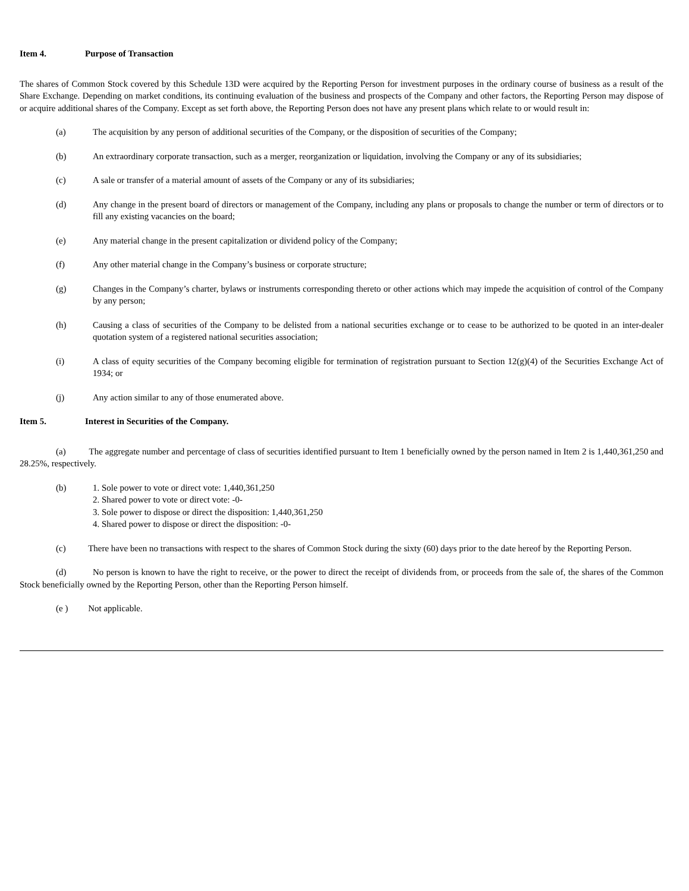Item 4. Purpose of Transaction
The shares of Common Stock covered by this Schedule 13D were acquired by the Reporting Person for investment purposes in the ordinary course of business as a result of the Share Exchange. Depending on market conditions, its continuing evaluation of the business and prospects of the Company and other factors, the Reporting Person may dispose of or acquire additional shares of the Company. Except as set forth above, the Reporting Person does not have any present plans which relate to or would result in:
(a) The acquisition by any person of additional securities of the Company, or the disposition of securities of the Company;
(b) An extraordinary corporate transaction, such as a merger, reorganization or liquidation, involving the Company or any of its subsidiaries;
(c) A sale or transfer of a material amount of assets of the Company or any of its subsidiaries;
(d) Any change in the present board of directors or management of the Company, including any plans or proposals to change the number or term of directors or to fill any existing vacancies on the board;
(e) Any material change in the present capitalization or dividend policy of the Company;
(f) Any other material change in the Company’s business or corporate structure;
(g) Changes in the Company’s charter, bylaws or instruments corresponding thereto or other actions which may impede the acquisition of control of the Company by any person;
(h) Causing a class of securities of the Company to be delisted from a national securities exchange or to cease to be authorized to be quoted in an inter-dealer quotation system of a registered national securities association;
(i) A class of equity securities of the Company becoming eligible for termination of registration pursuant to Section 12(g)(4) of the Securities Exchange Act of 1934; or
(j) Any action similar to any of those enumerated above.
Item 5. Interest in Securities of the Company.
(a) The aggregate number and percentage of class of securities identified pursuant to Item 1 beneficially owned by the person named in Item 2 is 1,440,361,250 and 28.25%, respectively.
(b) 1. Sole power to vote or direct vote: 1,440,361,250
2. Shared power to vote or direct vote: -0-
3. Sole power to dispose or direct the disposition: 1,440,361,250
4. Shared power to dispose or direct the disposition: -0-
(c) There have been no transactions with respect to the shares of Common Stock during the sixty (60) days prior to the date hereof by the Reporting Person.
(d) No person is known to have the right to receive, or the power to direct the receipt of dividends from, or proceeds from the sale of, the shares of the Common Stock beneficially owned by the Reporting Person, other than the Reporting Person himself.
(e ) Not applicable.